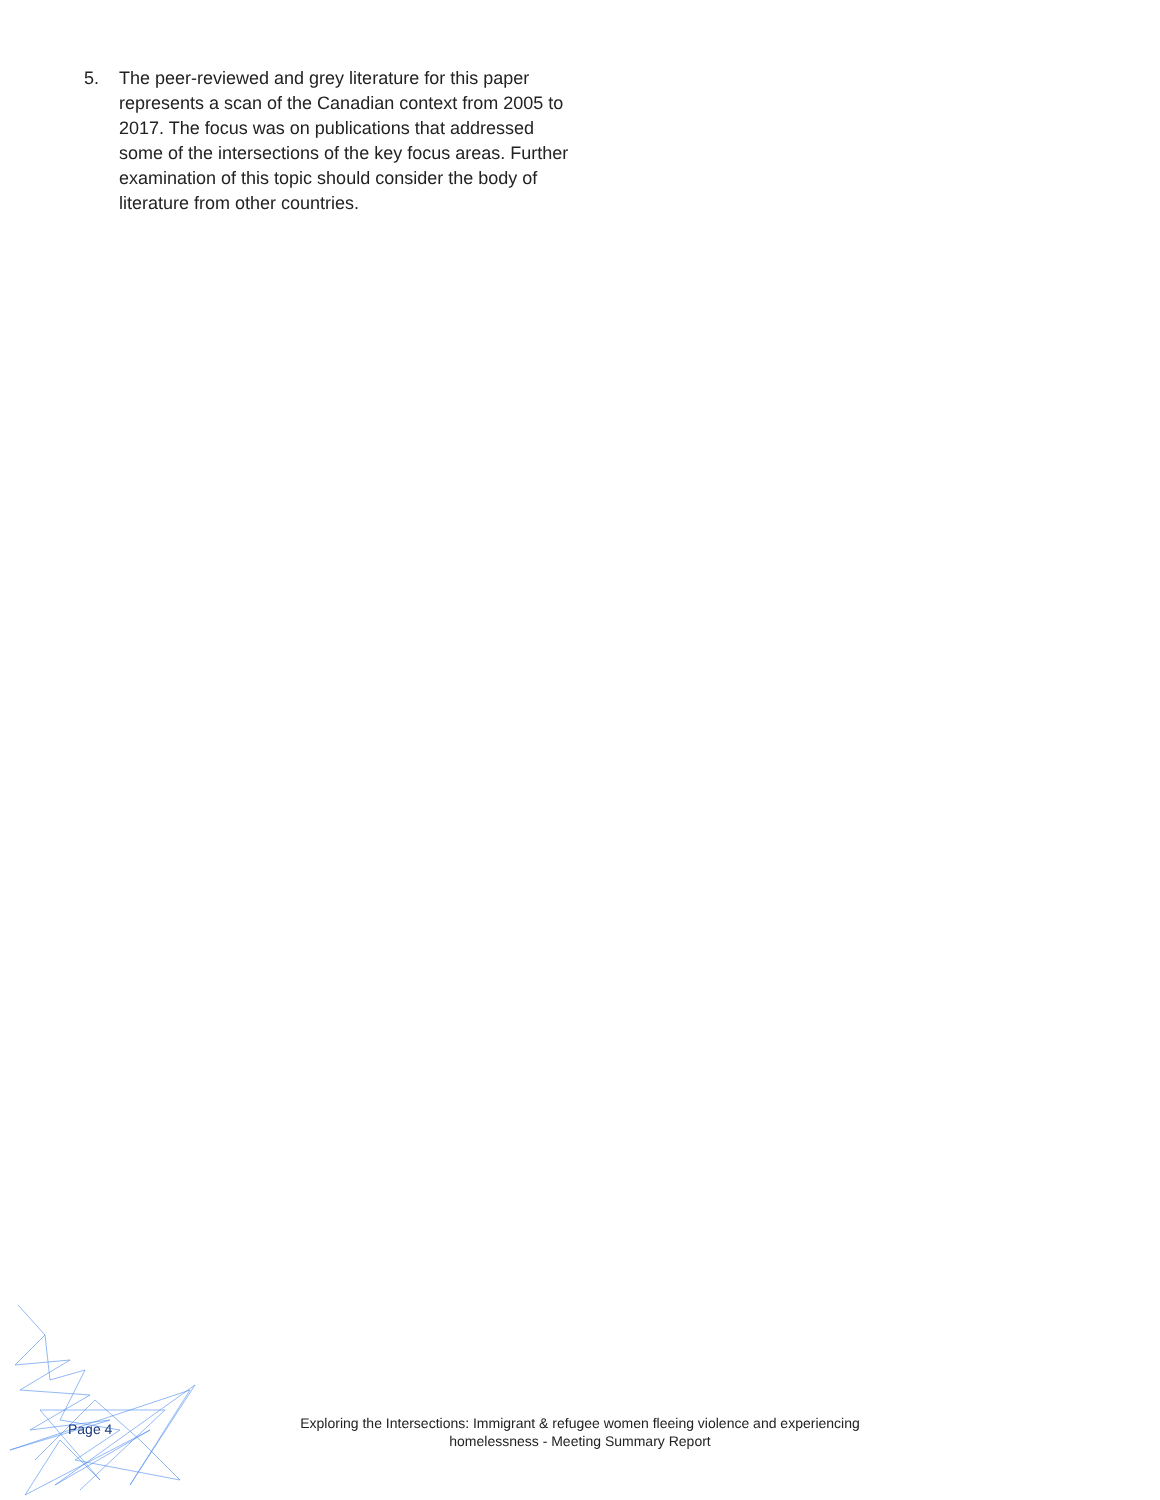5. The peer-reviewed and grey literature for this paper represents a scan of the Canadian context from 2005 to 2017. The focus was on publications that addressed some of the intersections of the key focus areas. Further examination of this topic should consider the body of literature from other countries.
Page 4
Exploring the Intersections: Immigrant & refugee women fleeing violence and experiencing homelessness - Meeting Summary Report